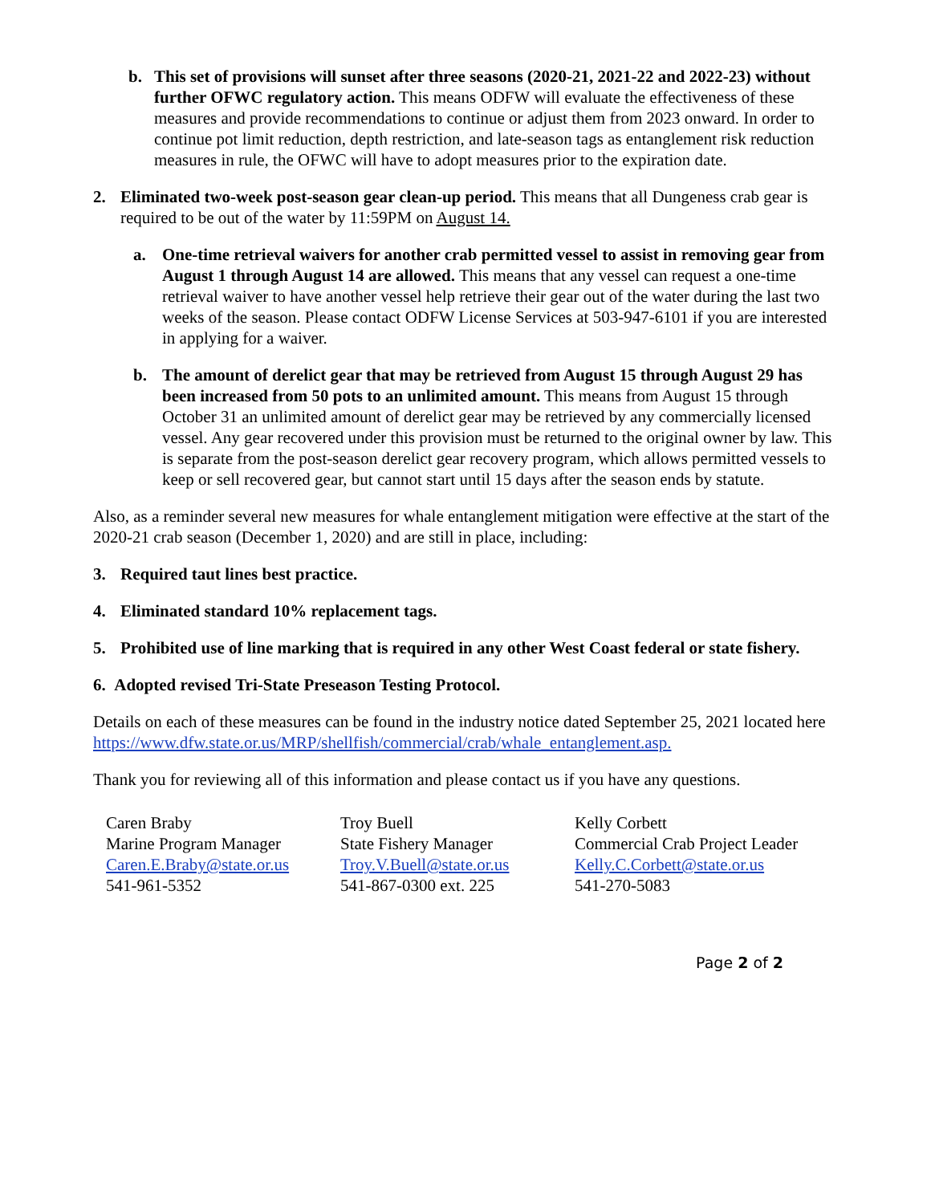b. This set of provisions will sunset after three seasons (2020-21, 2021-22 and 2022-23) without further OFWC regulatory action. This means ODFW will evaluate the effectiveness of these measures and provide recommendations to continue or adjust them from 2023 onward. In order to continue pot limit reduction, depth restriction, and late-season tags as entanglement risk reduction measures in rule, the OFWC will have to adopt measures prior to the expiration date.
2. Eliminated two-week post-season gear clean-up period. This means that all Dungeness crab gear is required to be out of the water by 11:59PM on August 14.
a. One-time retrieval waivers for another crab permitted vessel to assist in removing gear from August 1 through August 14 are allowed. This means that any vessel can request a one-time retrieval waiver to have another vessel help retrieve their gear out of the water during the last two weeks of the season. Please contact ODFW License Services at 503-947-6101 if you are interested in applying for a waiver.
b. The amount of derelict gear that may be retrieved from August 15 through August 29 has been increased from 50 pots to an unlimited amount. This means from August 15 through October 31 an unlimited amount of derelict gear may be retrieved by any commercially licensed vessel. Any gear recovered under this provision must be returned to the original owner by law. This is separate from the post-season derelict gear recovery program, which allows permitted vessels to keep or sell recovered gear, but cannot start until 15 days after the season ends by statute.
Also, as a reminder several new measures for whale entanglement mitigation were effective at the start of the 2020-21 crab season (December 1, 2020) and are still in place, including:
3. Required taut lines best practice.
4. Eliminated standard 10% replacement tags.
5. Prohibited use of line marking that is required in any other West Coast federal or state fishery.
6. Adopted revised Tri-State Preseason Testing Protocol.
Details on each of these measures can be found in the industry notice dated September 25, 2021 located here
https://www.dfw.state.or.us/MRP/shellfish/commercial/crab/whale_entanglement.asp.
Thank you for reviewing all of this information and please contact us if you have any questions.
Caren Braby
Marine Program Manager
Caren.E.Braby@state.or.us
541-961-5352
Troy Buell
State Fishery Manager
Troy.V.Buell@state.or.us
541-867-0300 ext. 225
Kelly Corbett
Commercial Crab Project Leader
Kelly.C.Corbett@state.or.us
541-270-5083
Page 2 of 2